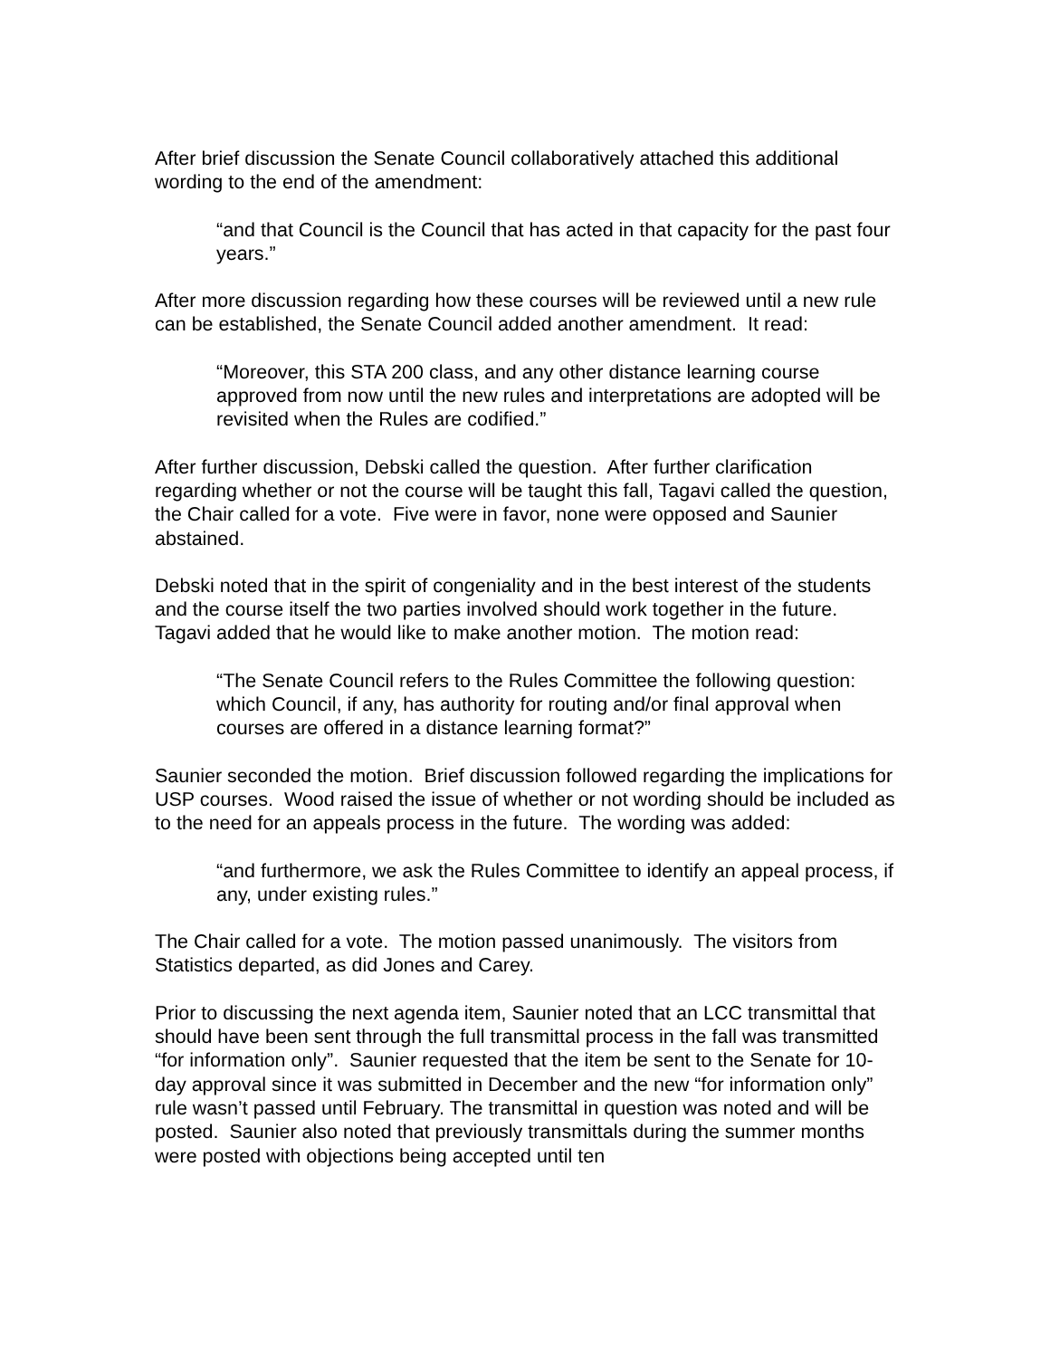After brief discussion the Senate Council collaboratively attached this additional wording to the end of the amendment:
“and that Council is the Council that has acted in that capacity for the past four years.”
After more discussion regarding how these courses will be reviewed until a new rule can be established, the Senate Council added another amendment. It read:
“Moreover, this STA 200 class, and any other distance learning course approved from now until the new rules and interpretations are adopted will be revisited when the Rules are codified.”
After further discussion, Debski called the question. After further clarification regarding whether or not the course will be taught this fall, Tagavi called the question, the Chair called for a vote. Five were in favor, none were opposed and Saunier abstained.
Debski noted that in the spirit of congeniality and in the best interest of the students and the course itself the two parties involved should work together in the future. Tagavi added that he would like to make another motion. The motion read:
“The Senate Council refers to the Rules Committee the following question: which Council, if any, has authority for routing and/or final approval when courses are offered in a distance learning format?”
Saunier seconded the motion. Brief discussion followed regarding the implications for USP courses. Wood raised the issue of whether or not wording should be included as to the need for an appeals process in the future. The wording was added:
“and furthermore, we ask the Rules Committee to identify an appeal process, if any, under existing rules.”
The Chair called for a vote. The motion passed unanimously. The visitors from Statistics departed, as did Jones and Carey.
Prior to discussing the next agenda item, Saunier noted that an LCC transmittal that should have been sent through the full transmittal process in the fall was transmitted “for information only”. Saunier requested that the item be sent to the Senate for 10-day approval since it was submitted in December and the new “for information only” rule wasn’t passed until February. The transmittal in question was noted and will be posted. Saunier also noted that previously transmittals during the summer months were posted with objections being accepted until ten